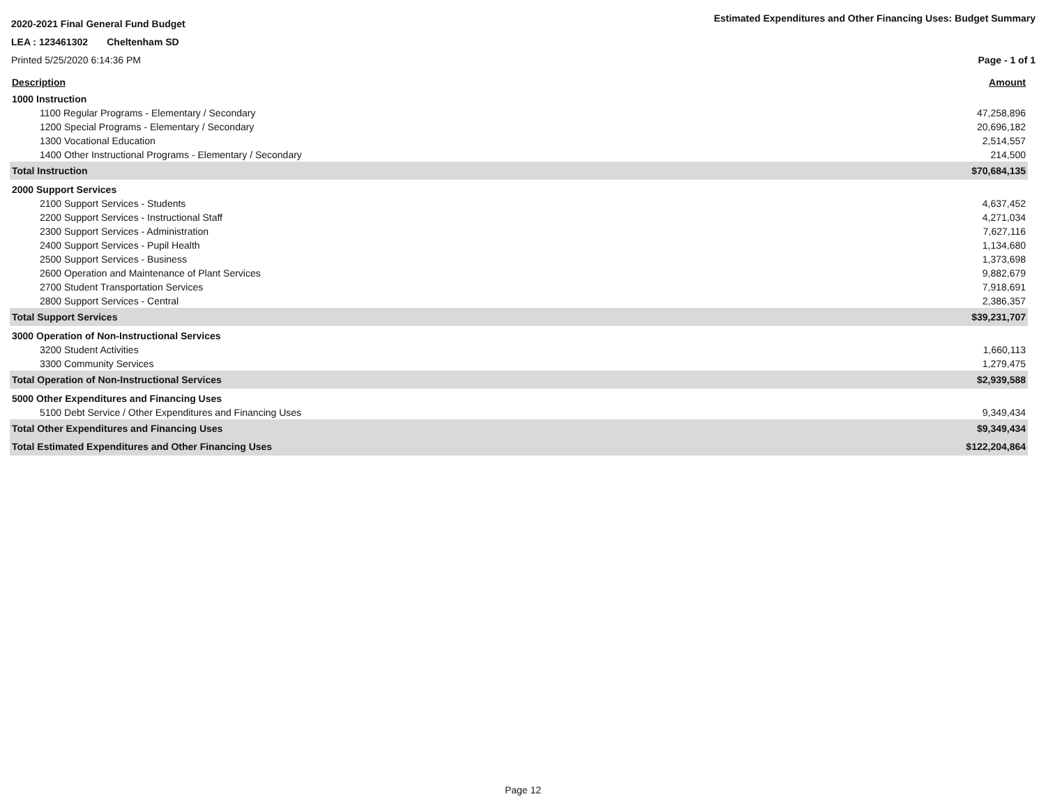2020-2021 Final General Fund Budget
Estimated Expenditures and Other Financing Uses: Budget Summary
LEA : 123461302 Cheltenham SD
Printed 5/25/2020 6:14:36 PM Page - 1 of 1
| Description | Amount |
| --- | --- |
| 1000 Instruction | |
| 1100 Regular Programs - Elementary / Secondary | 47,258,896 |
| 1200 Special Programs - Elementary / Secondary | 20,696,182 |
| 1300 Vocational Education | 2,514,557 |
| 1400 Other Instructional Programs - Elementary / Secondary | 214,500 |
| Total Instruction | $70,684,135 |
| 2000 Support Services | |
| 2100 Support Services - Students | 4,637,452 |
| 2200 Support Services - Instructional Staff | 4,271,034 |
| 2300 Support Services - Administration | 7,627,116 |
| 2400 Support Services - Pupil Health | 1,134,680 |
| 2500 Support Services - Business | 1,373,698 |
| 2600 Operation and Maintenance of Plant Services | 9,882,679 |
| 2700 Student Transportation Services | 7,918,691 |
| 2800 Support Services - Central | 2,386,357 |
| Total Support Services | $39,231,707 |
| 3000 Operation of Non-Instructional Services | |
| 3200 Student Activities | 1,660,113 |
| 3300 Community Services | 1,279,475 |
| Total Operation of Non-Instructional Services | $2,939,588 |
| 5000 Other Expenditures and Financing Uses | |
| 5100 Debt Service / Other Expenditures and Financing Uses | 9,349,434 |
| Total Other Expenditures and Financing Uses | $9,349,434 |
| Total Estimated Expenditures and Other Financing Uses | $122,204,864 |
Page 12